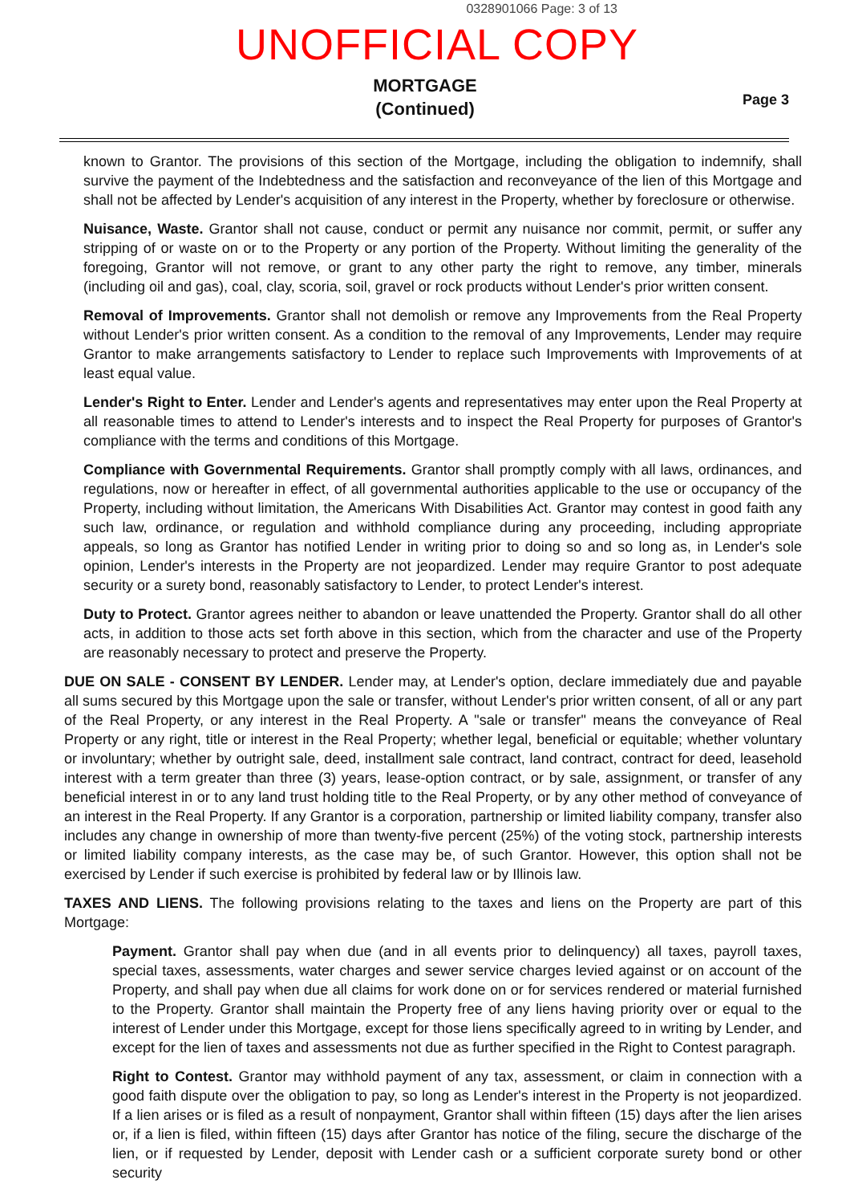0328901066 Page: 3 of 13
UNOFFICIAL COPY
MORTGAGE
(Continued)
Page 3
known to Grantor. The provisions of this section of the Mortgage, including the obligation to indemnify, shall survive the payment of the Indebtedness and the satisfaction and reconveyance of the lien of this Mortgage and shall not be affected by Lender's acquisition of any interest in the Property, whether by foreclosure or otherwise.
Nuisance, Waste. Grantor shall not cause, conduct or permit any nuisance nor commit, permit, or suffer any stripping of or waste on or to the Property or any portion of the Property. Without limiting the generality of the foregoing, Grantor will not remove, or grant to any other party the right to remove, any timber, minerals (including oil and gas), coal, clay, scoria, soil, gravel or rock products without Lender's prior written consent.
Removal of Improvements. Grantor shall not demolish or remove any Improvements from the Real Property without Lender's prior written consent. As a condition to the removal of any Improvements, Lender may require Grantor to make arrangements satisfactory to Lender to replace such Improvements with Improvements of at least equal value.
Lender's Right to Enter. Lender and Lender's agents and representatives may enter upon the Real Property at all reasonable times to attend to Lender's interests and to inspect the Real Property for purposes of Grantor's compliance with the terms and conditions of this Mortgage.
Compliance with Governmental Requirements. Grantor shall promptly comply with all laws, ordinances, and regulations, now or hereafter in effect, of all governmental authorities applicable to the use or occupancy of the Property, including without limitation, the Americans With Disabilities Act. Grantor may contest in good faith any such law, ordinance, or regulation and withhold compliance during any proceeding, including appropriate appeals, so long as Grantor has notified Lender in writing prior to doing so and so long as, in Lender's sole opinion, Lender's interests in the Property are not jeopardized. Lender may require Grantor to post adequate security or a surety bond, reasonably satisfactory to Lender, to protect Lender's interest.
Duty to Protect. Grantor agrees neither to abandon or leave unattended the Property. Grantor shall do all other acts, in addition to those acts set forth above in this section, which from the character and use of the Property are reasonably necessary to protect and preserve the Property.
DUE ON SALE - CONSENT BY LENDER. Lender may, at Lender's option, declare immediately due and payable all sums secured by this Mortgage upon the sale or transfer, without Lender's prior written consent, of all or any part of the Real Property, or any interest in the Real Property. A "sale or transfer" means the conveyance of Real Property or any right, title or interest in the Real Property; whether legal, beneficial or equitable; whether voluntary or involuntary; whether by outright sale, deed, installment sale contract, land contract, contract for deed, leasehold interest with a term greater than three (3) years, lease-option contract, or by sale, assignment, or transfer of any beneficial interest in or to any land trust holding title to the Real Property, or by any other method of conveyance of an interest in the Real Property. If any Grantor is a corporation, partnership or limited liability company, transfer also includes any change in ownership of more than twenty-five percent (25%) of the voting stock, partnership interests or limited liability company interests, as the case may be, of such Grantor. However, this option shall not be exercised by Lender if such exercise is prohibited by federal law or by Illinois law.
TAXES AND LIENS. The following provisions relating to the taxes and liens on the Property are part of this Mortgage:
Payment. Grantor shall pay when due (and in all events prior to delinquency) all taxes, payroll taxes, special taxes, assessments, water charges and sewer service charges levied against or on account of the Property, and shall pay when due all claims for work done on or for services rendered or material furnished to the Property. Grantor shall maintain the Property free of any liens having priority over or equal to the interest of Lender under this Mortgage, except for those liens specifically agreed to in writing by Lender, and except for the lien of taxes and assessments not due as further specified in the Right to Contest paragraph.
Right to Contest. Grantor may withhold payment of any tax, assessment, or claim in connection with a good faith dispute over the obligation to pay, so long as Lender's interest in the Property is not jeopardized. If a lien arises or is filed as a result of nonpayment, Grantor shall within fifteen (15) days after the lien arises or, if a lien is filed, within fifteen (15) days after Grantor has notice of the filing, secure the discharge of the lien, or if requested by Lender, deposit with Lender cash or a sufficient corporate surety bond or other security